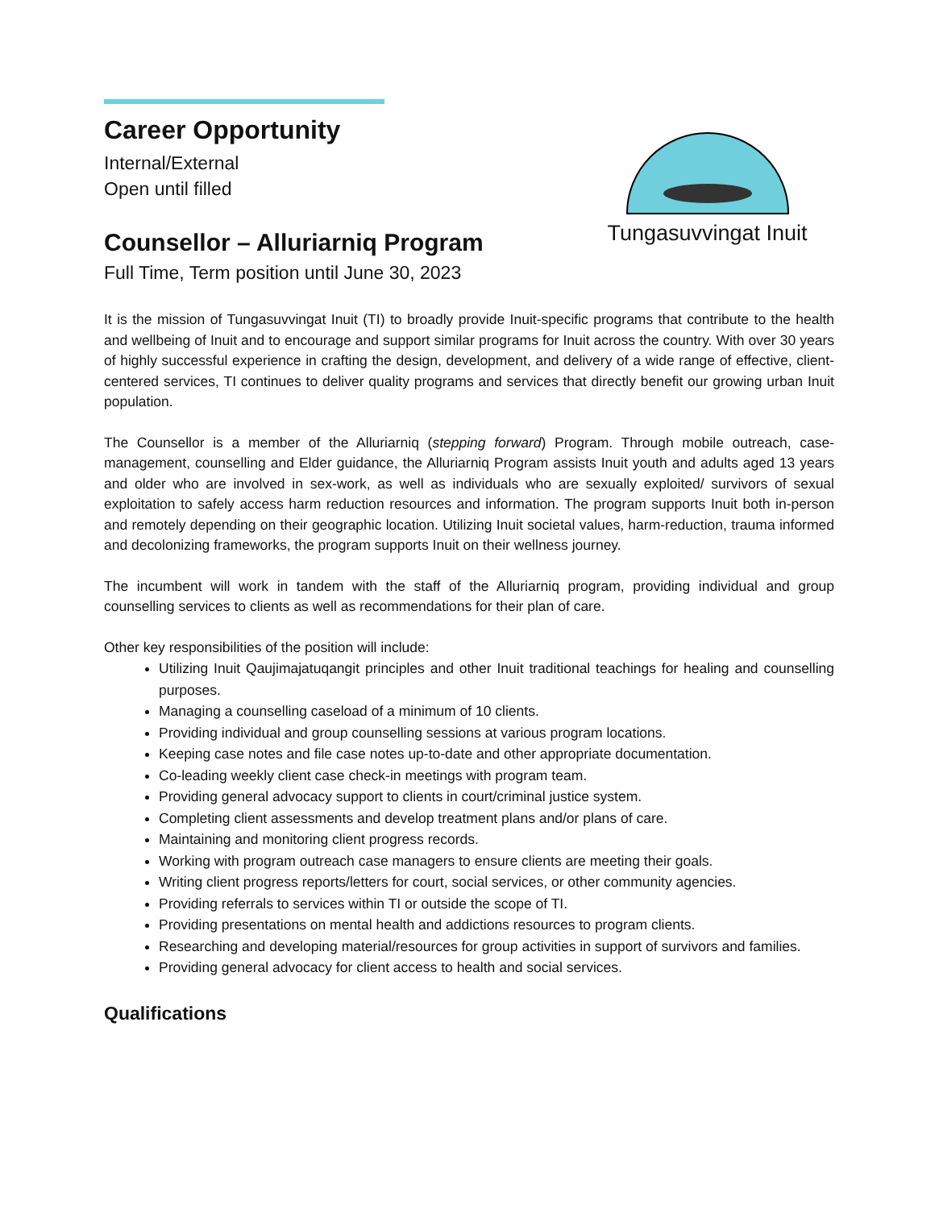Tungasuvvingat Inuit
Career Opportunity
Internal/External
Open until filled
Counsellor – Alluriarniq Program
Full Time, Term position until June 30, 2023
It is the mission of Tungasuvvingat Inuit (TI) to broadly provide Inuit-specific programs that contribute to the health and wellbeing of Inuit and to encourage and support similar programs for Inuit across the country. With over 30 years of highly successful experience in crafting the design, development, and delivery of a wide range of effective, client-centered services, TI continues to deliver quality programs and services that directly benefit our growing urban Inuit population.
The Counsellor is a member of the Alluriarniq (stepping forward) Program. Through mobile outreach, case-management, counselling and Elder guidance, the Alluriarniq Program assists Inuit youth and adults aged 13 years and older who are involved in sex-work, as well as individuals who are sexually exploited/ survivors of sexual exploitation to safely access harm reduction resources and information. The program supports Inuit both in-person and remotely depending on their geographic location. Utilizing Inuit societal values, harm-reduction, trauma informed and decolonizing frameworks, the program supports Inuit on their wellness journey.
The incumbent will work in tandem with the staff of the Alluriarniq program, providing individual and group counselling services to clients as well as recommendations for their plan of care.
Other key responsibilities of the position will include:
Utilizing Inuit Qaujimajatuqangit principles and other Inuit traditional teachings for healing and counselling purposes.
Managing a counselling caseload of a minimum of 10 clients.
Providing individual and group counselling sessions at various program locations.
Keeping case notes and file case notes up-to-date and other appropriate documentation.
Co-leading weekly client case check-in meetings with program team.
Providing general advocacy support to clients in court/criminal justice system.
Completing client assessments and develop treatment plans and/or plans of care.
Maintaining and monitoring client progress records.
Working with program outreach case managers to ensure clients are meeting their goals.
Writing client progress reports/letters for court, social services, or other community agencies.
Providing referrals to services within TI or outside the scope of TI.
Providing presentations on mental health and addictions resources to program clients.
Researching and developing material/resources for group activities in support of survivors and families.
Providing general advocacy for client access to health and social services.
Qualifications